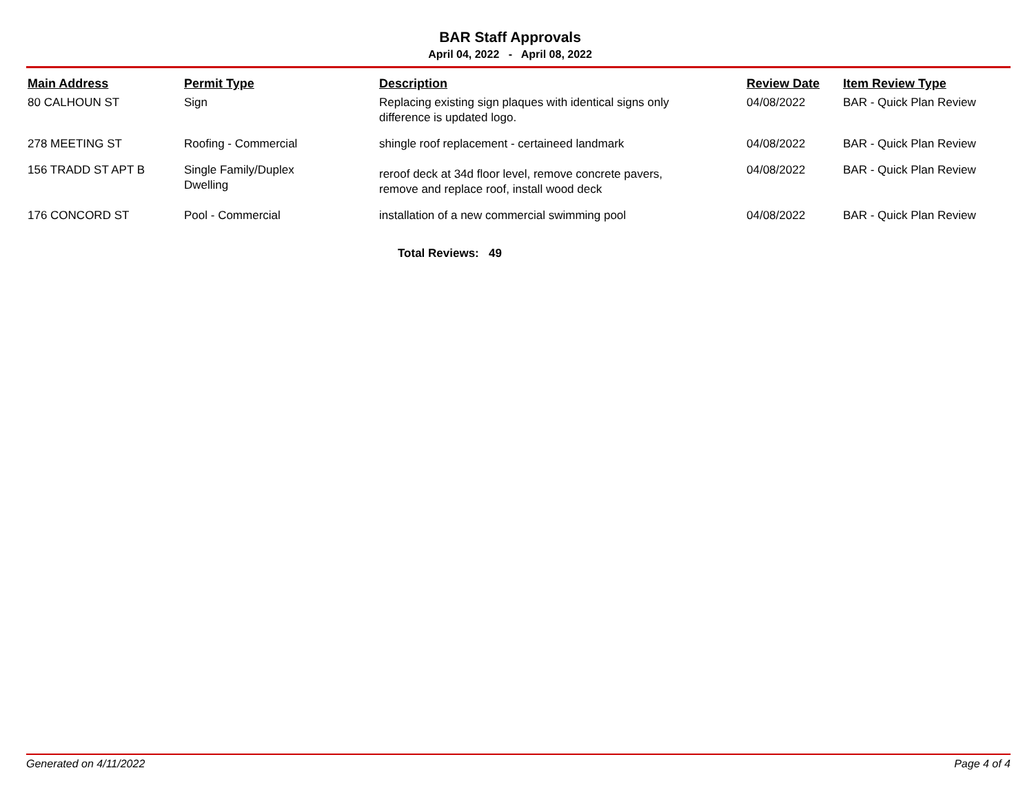BAR Staff Approvals
April 04, 2022 - April 08, 2022
| Main Address | Permit Type | Description | Review Date | Item Review Type |
| --- | --- | --- | --- | --- |
| 80 CALHOUN ST | Sign | Replacing existing sign plaques with identical signs only difference is updated logo. | 04/08/2022 | BAR - Quick Plan Review |
| 278 MEETING ST | Roofing - Commercial | shingle roof replacement - certaineed landmark | 04/08/2022 | BAR - Quick Plan Review |
| 156 TRADD ST APT B | Single Family/Duplex Dwelling | reroof deck at 34d floor level, remove concrete pavers, remove and replace roof, install wood deck | 04/08/2022 | BAR - Quick Plan Review |
| 176 CONCORD ST | Pool - Commercial | installation of a new commercial swimming pool | 04/08/2022 | BAR - Quick Plan Review |
Total Reviews: 49
Generated on 4/11/2022 Page 4 of 4